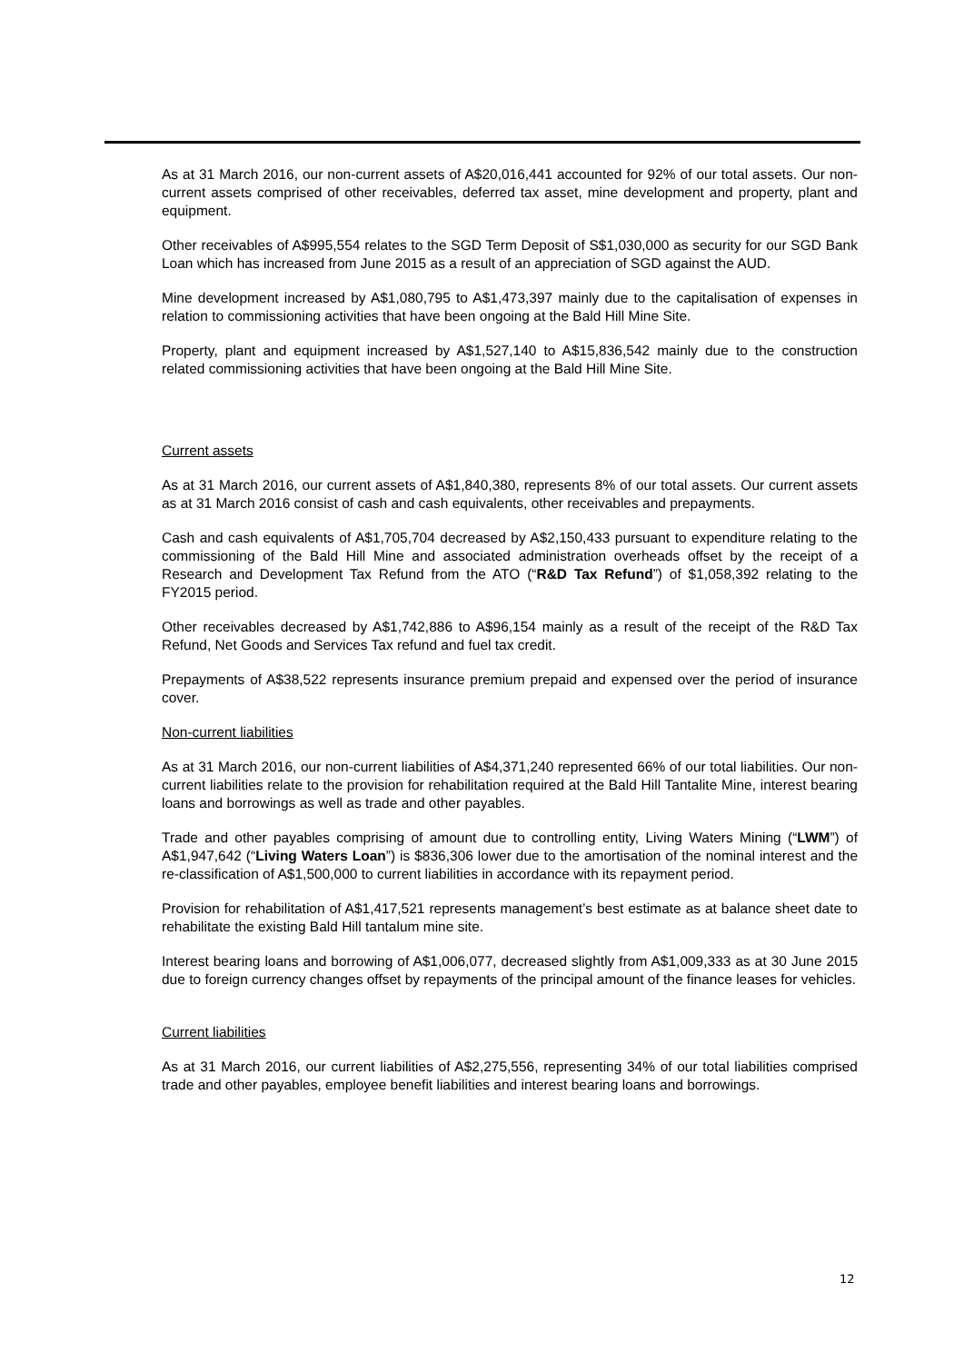As at 31 March 2016, our non-current assets of A$20,016,441 accounted for 92% of our total assets. Our non-current assets comprised of other receivables, deferred tax asset, mine development and property, plant and equipment.
Other receivables of A$995,554 relates to the SGD Term Deposit of S$1,030,000 as security for our SGD Bank Loan which has increased from June 2015 as a result of an appreciation of SGD against the AUD.
Mine development increased by A$1,080,795 to A$1,473,397 mainly due to the capitalisation of expenses in relation to commissioning activities that have been ongoing at the Bald Hill Mine Site.
Property, plant and equipment increased by A$1,527,140 to A$15,836,542 mainly due to the construction related commissioning activities that have been ongoing at the Bald Hill Mine Site.
Current assets
As at 31 March 2016, our current assets of A$1,840,380, represents 8% of our total assets. Our current assets as at 31 March 2016 consist of cash and cash equivalents, other receivables and prepayments.
Cash and cash equivalents of A$1,705,704 decreased by A$2,150,433 pursuant to expenditure relating to the commissioning of the Bald Hill Mine and associated administration overheads offset by the receipt of a Research and Development Tax Refund from the ATO (“R&D Tax Refund”) of $1,058,392 relating to the FY2015 period.
Other receivables decreased by A$1,742,886 to A$96,154 mainly as a result of the receipt of the R&D Tax Refund, Net Goods and Services Tax refund and fuel tax credit.
Prepayments of A$38,522 represents insurance premium prepaid and expensed over the period of insurance cover.
Non-current liabilities
As at 31 March 2016, our non-current liabilities of A$4,371,240 represented 66% of our total liabilities. Our non-current liabilities relate to the provision for rehabilitation required at the Bald Hill Tantalite Mine, interest bearing loans and borrowings as well as trade and other payables.
Trade and other payables comprising of amount due to controlling entity, Living Waters Mining (“LWM”) of A$1,947,642 (“Living Waters Loan”) is $836,306 lower due to the amortisation of the nominal interest and the re-classification of A$1,500,000 to current liabilities in accordance with its repayment period.
Provision for rehabilitation of A$1,417,521 represents management’s best estimate as at balance sheet date to rehabilitate the existing Bald Hill tantalum mine site.
Interest bearing loans and borrowing of A$1,006,077, decreased slightly from A$1,009,333 as at 30 June 2015 due to foreign currency changes offset by repayments of the principal amount of the finance leases for vehicles.
Current liabilities
As at 31 March 2016, our current liabilities of A$2,275,556, representing 34% of our total liabilities comprised trade and other payables, employee benefit liabilities and interest bearing loans and borrowings.
12